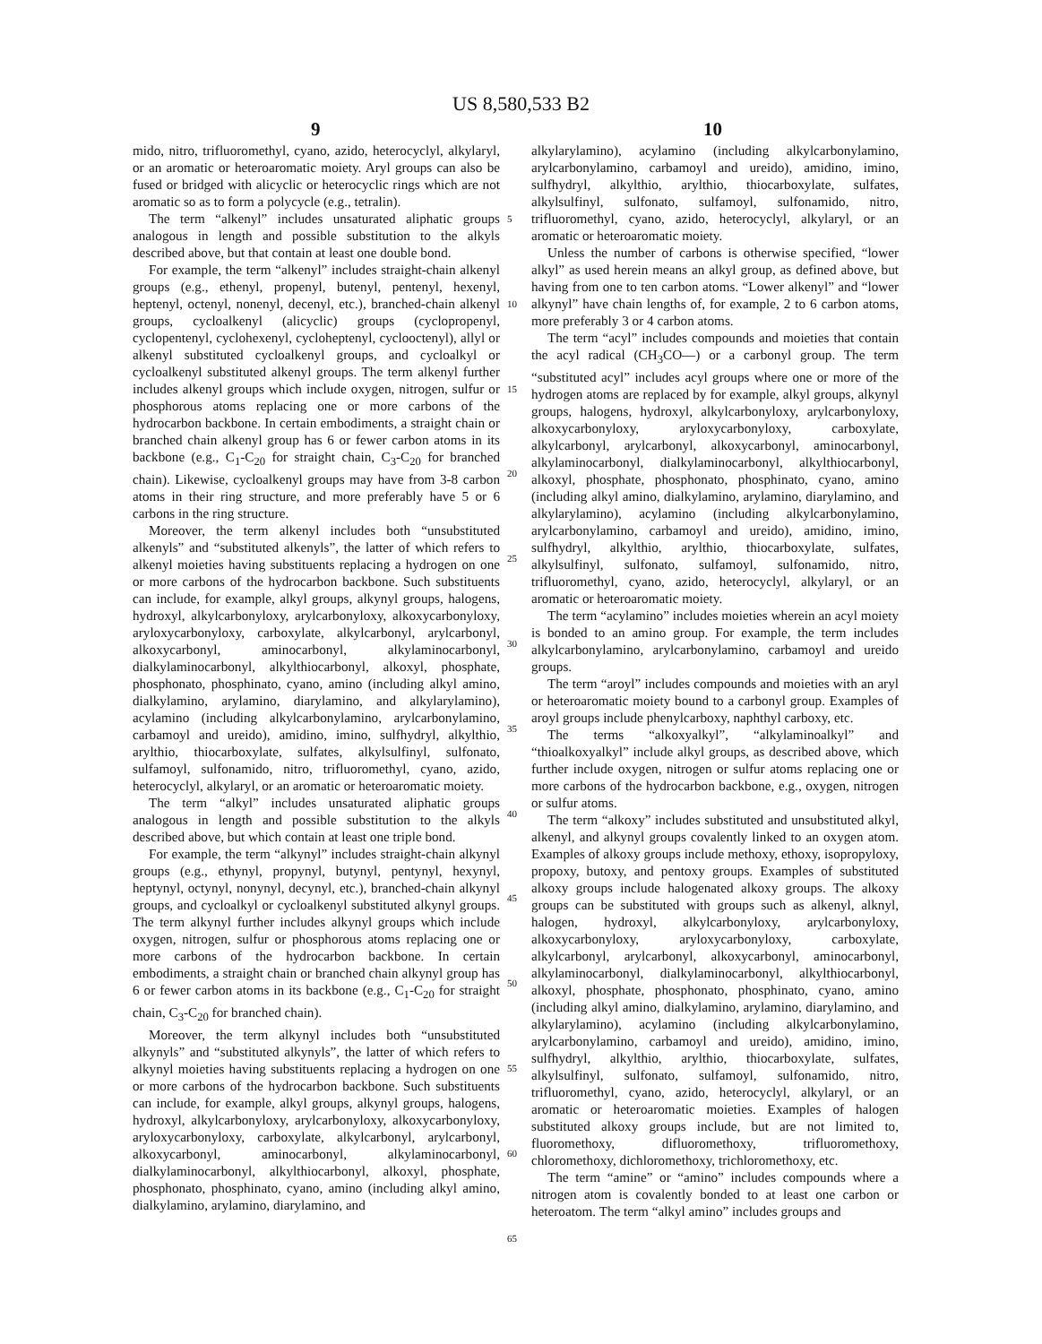US 8,580,533 B2
9 10
mido, nitro, trifluoromethyl, cyano, azido, heterocyclyl, alkylaryl, or an aromatic or heteroaromatic moiety. Aryl groups can also be fused or bridged with alicyclic or heterocyclic rings which are not aromatic so as to form a polycycle (e.g., tetralin).
The term “alkenyl” includes unsaturated aliphatic groups analogous in length and possible substitution to the alkyls described above, but that contain at least one double bond.
For example, the term “alkenyl” includes straight-chain alkenyl groups (e.g., ethenyl, propenyl, butenyl, pentenyl, hexenyl, heptenyl, octenyl, nonenyl, decenyl, etc.), branched-chain alkenyl groups, cycloalkenyl (alicyclic) groups (cyclopropenyl, cyclopentenyl, cyclohexenyl, cycloheptenyl, cyclooctenyl), allyl or alkenyl substituted cycloalkenyl groups, and cycloalkyl or cycloalkenyl substituted alkenyl groups. The term alkenyl further includes alkenyl groups which include oxygen, nitrogen, sulfur or phosphorous atoms replacing one or more carbons of the hydrocarbon backbone. In certain embodiments, a straight chain or branched chain alkenyl group has 6 or fewer carbon atoms in its backbone (e.g., C<sub>1</sub>-C<sub>20</sub> for straight chain, C<sub>3</sub>-C<sub>20</sub> for branched chain). Likewise, cycloalkenyl groups may have from 3-8 carbon atoms in their ring structure, and more preferably have 5 or 6 carbons in the ring structure.
Moreover, the term alkenyl includes both “unsubstituted alkenyls” and “substituted alkenyls”, the latter of which refers to alkenyl moieties having substituents replacing a hydrogen on one or more carbons of the hydrocarbon backbone. Such substituents can include, for example, alkyl groups, alkynyl groups, halogens, hydroxyl, alkylcarbonyloxy, arylcarbonyloxy, alkoxycarbonyloxy, aryloxycarbonyloxy, carboxylate, alkylcarbonyl, arylcarbonyl, alkoxycarbonyl, aminocarbonyl, alkylaminocarbonyl, dialkylaminocarbonyl, alkylthiocarbonyl, alkoxyl, phosphate, phosphonato, phosphinato, cyano, amino (including alkyl amino, dialkylamino, arylamino, diarylamino, and alkylarylamino), acylamino (including alkylcarbonylamino, arylcarbonylamino, carbamoyl and ureido), amidino, imino, sulfhydryl, alkylthio, arylthio, thiocarboxylate, sulfates, alkylsulfinyl, sulfonato, sulfamoyl, sulfonamido, nitro, trifluoromethyl, cyano, azido, heterocyclyl, alkylaryl, or an aromatic or heteroaromatic moiety.
The term “alkyl” includes unsaturated aliphatic groups analogous in length and possible substitution to the alkyls described above, but which contain at least one triple bond.
For example, the term “alkynyl” includes straight-chain alkynyl groups (e.g., ethynyl, propynyl, butynyl, pentynyl, hexynyl, heptynyl, octynyl, nonynyl, decynyl, etc.), branched-chain alkynyl groups, and cycloalkyl or cycloalkenyl substituted alkynyl groups. The term alkynyl further includes alkynyl groups which include oxygen, nitrogen, sulfur or phosphorous atoms replacing one or more carbons of the hydrocarbon backbone. In certain embodiments, a straight chain or branched chain alkynyl group has 6 or fewer carbon atoms in its backbone (e.g., C<sub>1</sub>-C<sub>20</sub> for straight chain, C<sub>3</sub>-C<sub>20</sub> for branched chain).
Moreover, the term alkynyl includes both “unsubstituted alkynyls” and “substituted alkynyls”, the latter of which refers to alkynyl moieties having substituents replacing a hydrogen on one or more carbons of the hydrocarbon backbone. Such substituents can include, for example, alkyl groups, alkynyl groups, halogens, hydroxyl, alkylcarbonyloxy, arylcarbonyloxy, alkoxycarbonyloxy, aryloxycarbonyloxy, carboxylate, alkylcarbonyl, arylcarbonyl, alkoxycarbonyl, aminocarbonyl, alkylaminocarbonyl, dialkylaminocarbonyl, alkylthiocarbonyl, alkoxyl, phosphate, phosphonato, phosphinato, cyano, amino (including alkyl amino, dialkylamino, arylamino, diarylamino, and
alkylarylamino), acylamino (including alkylcarbonylamino, arylcarbonylamino, carbamoyl and ureido), amidino, imino, sulfhydryl, alkylthio, arylthio, thiocarboxylate, sulfates, alkylsulfinyl, sulfonato, sulfamoyl, sulfonamido, nitro, trifluoromethyl, cyano, azido, heterocyclyl, alkylaryl, or an aromatic or heteroaromatic moiety.
Unless the number of carbons is otherwise specified, “lower alkyl” as used herein means an alkyl group, as defined above, but having from one to ten carbon atoms. “Lower alkenyl” and “lower alkynyl” have chain lengths of, for example, 2 to 6 carbon atoms, more preferably 3 or 4 carbon atoms.
The term “acyl” includes compounds and moieties that contain the acyl radical (CH<sub>3</sub>CO—) or a carbonyl group. The term “substituted acyl” includes acyl groups where one or more of the hydrogen atoms are replaced by for example, alkyl groups, alkynyl groups, halogens, hydroxyl, alkylcarbonyloxy, arylcarbonyloxy, alkoxycarbonyloxy, aryloxycarbonyloxy, carboxylate, alkylcarbonyl, arylcarbonyl, alkoxycarbonyl, aminocarbonyl, alkylaminocarbonyl, dialkylaminocarbonyl, alkylthiocarbonyl, alkoxyl, phosphate, phosphonato, phosphinato, cyano, amino (including alkyl amino, dialkylamino, arylamino, diarylamino, and alkylarylamino), acylamino (including alkylcarbonylamino, arylcarbonylamino, carbamoyl and ureido), amidino, imino, sulfhydryl, alkylthio, arylthio, thiocarboxylate, sulfates, alkylsulfinyl, sulfonato, sulfamoyl, sulfonamido, nitro, trifluoromethyl, cyano, azido, heterocyclyl, alkylaryl, or an aromatic or heteroaromatic moiety.
The term “acylamino” includes moieties wherein an acyl moiety is bonded to an amino group. For example, the term includes alkylcarbonylamino, arylcarbonylamino, carbamoyl and ureido groups.
The term “aroyl” includes compounds and moieties with an aryl or heteroaromatic moiety bound to a carbonyl group. Examples of aroyl groups include phenylcarboxy, naphthyl carboxy, etc.
The terms “alkoxyalkyl”, “alkylaminoalkyl” and “thioalkoxyalkyl” include alkyl groups, as described above, which further include oxygen, nitrogen or sulfur atoms replacing one or more carbons of the hydrocarbon backbone, e.g., oxygen, nitrogen or sulfur atoms.
The term “alkoxy” includes substituted and unsubstituted alkyl, alkenyl, and alkynyl groups covalently linked to an oxygen atom. Examples of alkoxy groups include methoxy, ethoxy, isopropyloxy, propoxy, butoxy, and pentoxy groups. Examples of substituted alkoxy groups include halogenated alkoxy groups. The alkoxy groups can be substituted with groups such as alkenyl, alknyl, halogen, hydroxyl, alkylcarbonyloxy, arylcarbonyloxy, alkoxycarbonyloxy, aryloxycarbonyloxy, carboxylate, alkylcarbonyl, arylcarbonyl, alkoxycarbonyl, aminocarbonyl, alkylaminocarbonyl, dialkylaminocarbonyl, alkylthiocarbonyl, alkoxyl, phosphate, phosphonato, phosphinato, cyano, amino (including alkyl amino, dialkylamino, arylamino, diarylamino, and alkylarylamino), acylamino (including alkylcarbonylamino, arylcarbonylamino, carbamoyl and ureido), amidino, imino, sulfhydryl, alkylthio, arylthio, thiocarboxylate, sulfates, alkylsulfinyl, sulfonato, sulfamoyl, sulfonamido, nitro, trifluoromethyl, cyano, azido, heterocyclyl, alkylaryl, or an aromatic or heteroaromatic moieties. Examples of halogen substituted alkoxy groups include, but are not limited to, fluoromethoxy, difluoromethoxy, trifluoromethoxy, chloromethoxy, dichloromethoxy, trichloromethoxy, etc.
The term “amine” or “amino” includes compounds where a nitrogen atom is covalently bonded to at least one carbon or heteroatom. The term “alkyl amino” includes groups and
5
10
15
20
25
30
35
40
45
50
55
60
65